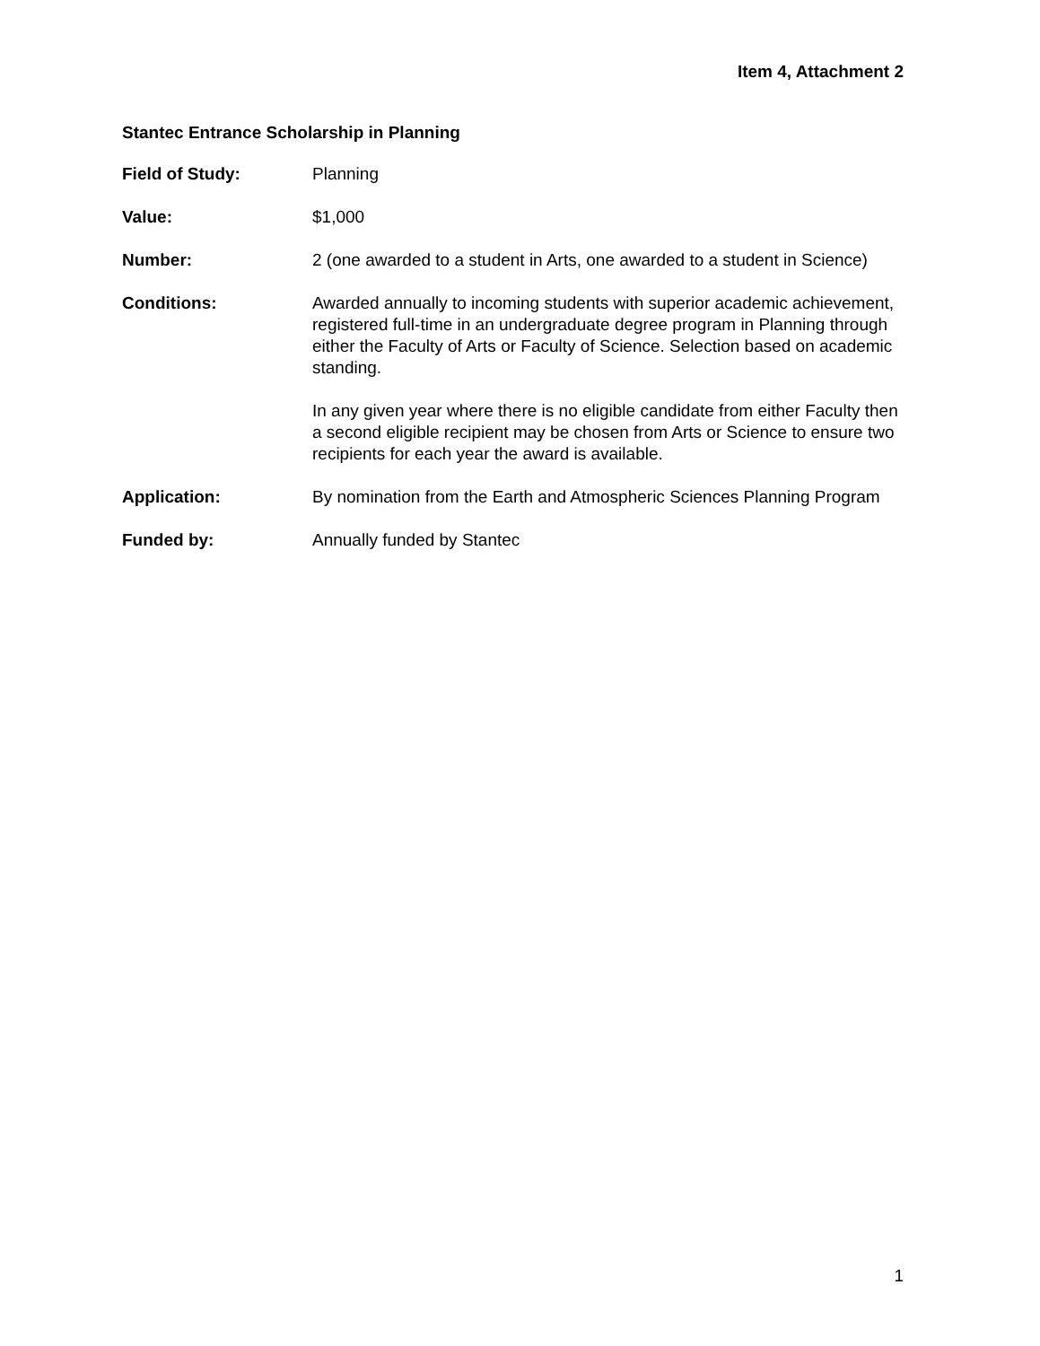Item 4, Attachment 2
Stantec Entrance Scholarship in Planning
Field of Study: Planning
Value: $1,000
Number: 2 (one awarded to a student in Arts, one awarded to a student in Science)
Conditions: Awarded annually to incoming students with superior academic achievement, registered full-time in an undergraduate degree program in Planning through either the Faculty of Arts or Faculty of Science. Selection based on academic standing.
In any given year where there is no eligible candidate from either Faculty then a second eligible recipient may be chosen from Arts or Science to ensure two recipients for each year the award is available.
Application: By nomination from the Earth and Atmospheric Sciences Planning Program
Funded by: Annually funded by Stantec
1